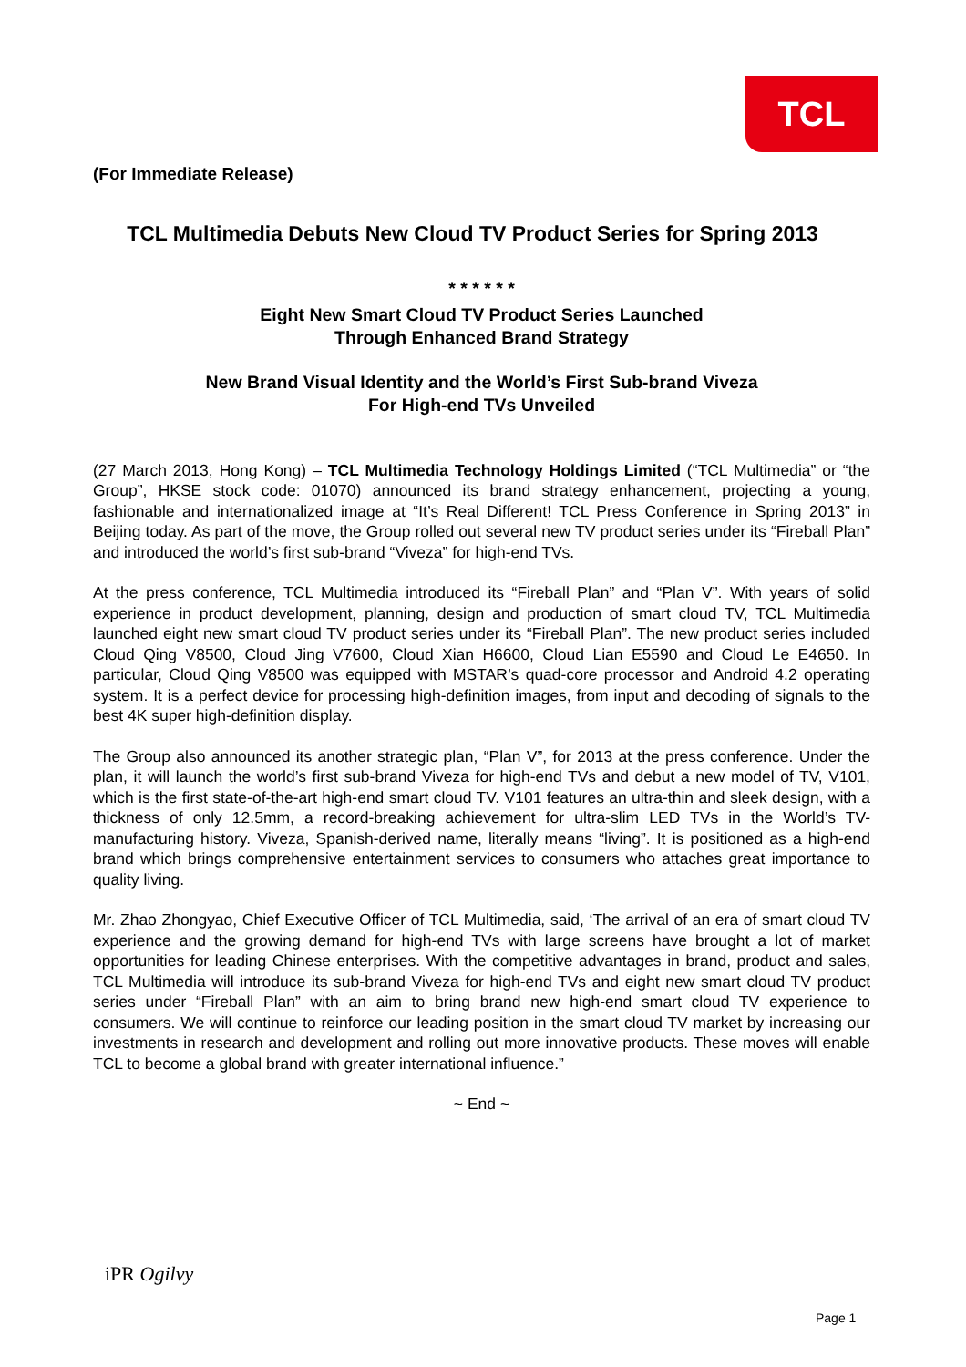TCL
(For Immediate Release)
TCL Multimedia Debuts New Cloud TV Product Series for Spring 2013
* * * * * *
Eight New Smart Cloud TV Product Series Launched
Through Enhanced Brand Strategy
New Brand Visual Identity and the World’s First Sub-brand Viveza
For High-end TVs Unveiled
(27 March 2013, Hong Kong) – TCL Multimedia Technology Holdings Limited (“TCL Multimedia” or “the Group”, HKSE stock code: 01070) announced its brand strategy enhancement, projecting a young, fashionable and internationalized image at “It’s Real Different! TCL Press Conference in Spring 2013” in Beijing today. As part of the move, the Group rolled out several new TV product series under its “Fireball Plan” and introduced the world’s first sub-brand “Viveza” for high-end TVs.
At the press conference, TCL Multimedia introduced its “Fireball Plan” and “Plan V”. With years of solid experience in product development, planning, design and production of smart cloud TV, TCL Multimedia launched eight new smart cloud TV product series under its “Fireball Plan”. The new product series included Cloud Qing V8500, Cloud Jing V7600, Cloud Xian H6600, Cloud Lian E5590 and Cloud Le E4650. In particular, Cloud Qing V8500 was equipped with MSTAR’s quad-core processor and Android 4.2 operating system. It is a perfect device for processing high-definition images, from input and decoding of signals to the best 4K super high-definition display.
The Group also announced its another strategic plan, “Plan V”, for 2013 at the press conference. Under the plan, it will launch the world’s first sub-brand Viveza for high-end TVs and debut a new model of TV, V101, which is the first state-of-the-art high-end smart cloud TV. V101 features an ultra-thin and sleek design, with a thickness of only 12.5mm, a record-breaking achievement for ultra-slim LED TVs in the World’s TV-manufacturing history. Viveza, Spanish-derived name, literally means “living”. It is positioned as a high-end brand which brings comprehensive entertainment services to consumers who attaches great importance to quality living.
Mr. Zhao Zhongyao, Chief Executive Officer of TCL Multimedia, said, ‘The arrival of an era of smart cloud TV experience and the growing demand for high-end TVs with large screens have brought a lot of market opportunities for leading Chinese enterprises. With the competitive advantages in brand, product and sales, TCL Multimedia will introduce its sub-brand Viveza for high-end TVs and eight new smart cloud TV product series under “Fireball Plan” with an aim to bring brand new high-end smart cloud TV experience to consumers. We will continue to reinforce our leading position in the smart cloud TV market by increasing our investments in research and development and rolling out more innovative products. These moves will enable TCL to become a global brand with greater international influence.”
~ End ~
iPR Ogilvy
Page 1